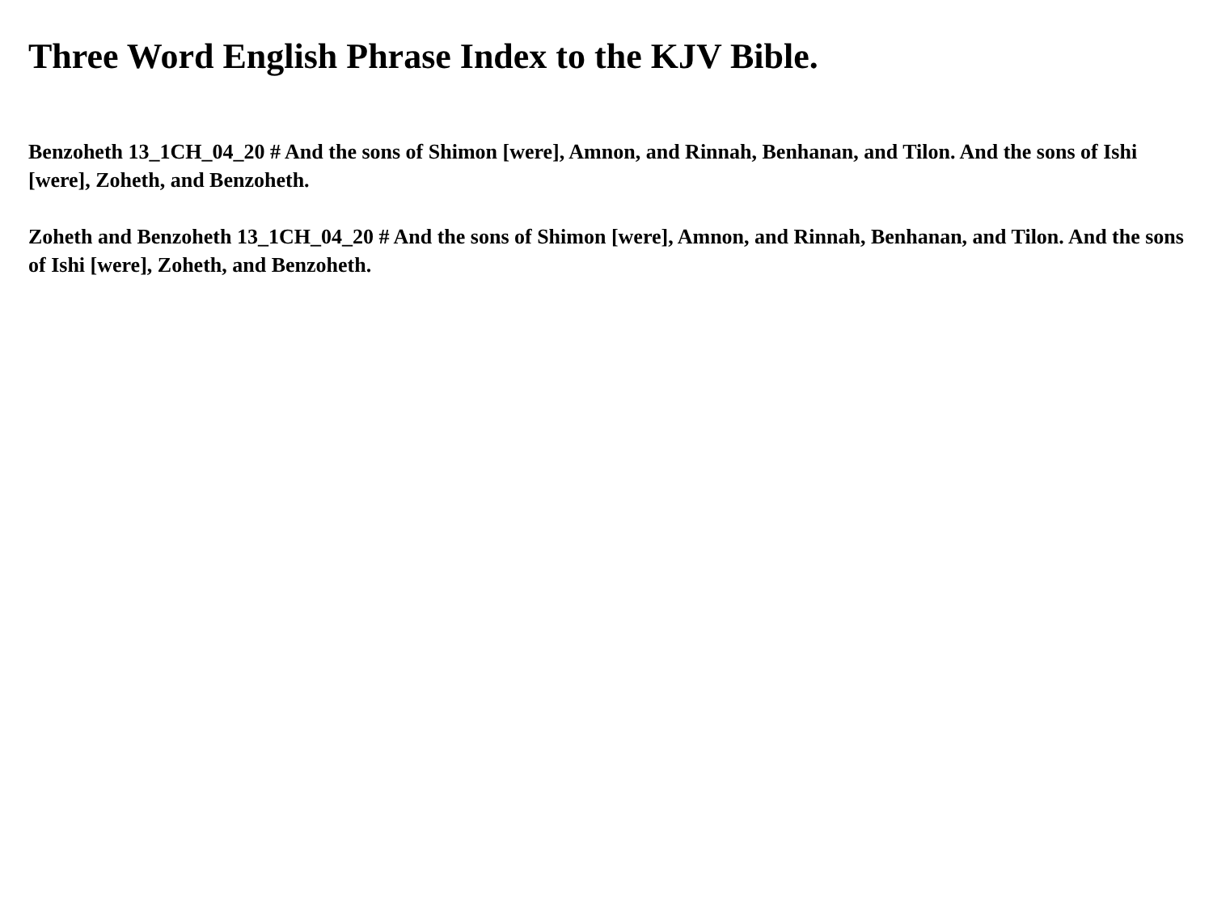Three Word English Phrase Index to the KJV Bible.
Benzoheth 13_1CH_04_20 # And the sons of Shimon [were], Amnon, and Rinnah, Benhanan, and Tilon. And the sons of Ishi [were], Zoheth, and Benzoheth.
Zoheth and Benzoheth 13_1CH_04_20 # And the sons of Shimon [were], Amnon, and Rinnah, Benhanan, and Tilon. And the sons of Ishi [were], Zoheth, and Benzoheth.